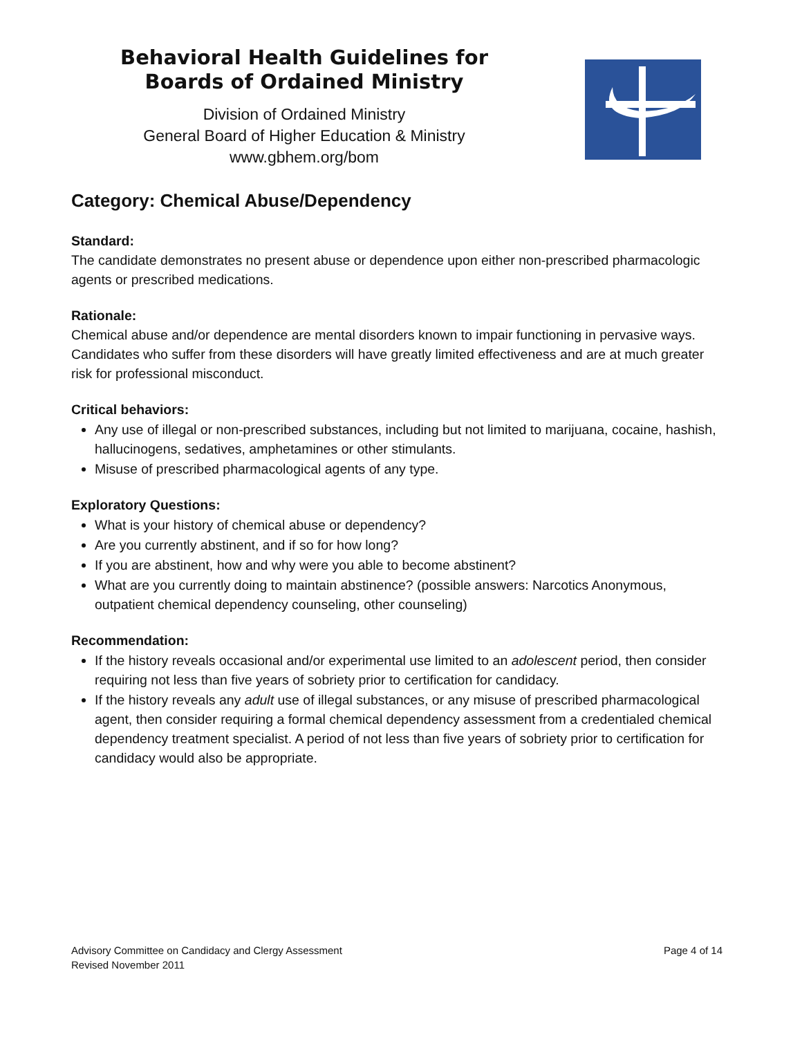Behavioral Health Guidelines for
Boards of Ordained Ministry
Division of Ordained Ministry
General Board of Higher Education & Ministry
www.gbhem.org/bom
Category: Chemical Abuse/Dependency
Standard:
The candidate demonstrates no present abuse or dependence upon either non-prescribed pharmacologic agents or prescribed medications.
Rationale:
Chemical abuse and/or dependence are mental disorders known to impair functioning in pervasive ways. Candidates who suffer from these disorders will have greatly limited effectiveness and are at much greater risk for professional misconduct.
Critical behaviors:
Any use of illegal or non-prescribed substances, including but not limited to marijuana, cocaine, hashish, hallucinogens, sedatives, amphetamines or other stimulants.
Misuse of prescribed pharmacological agents of any type.
Exploratory Questions:
What is your history of chemical abuse or dependency?
Are you currently abstinent, and if so for how long?
If you are abstinent, how and why were you able to become abstinent?
What are you currently doing to maintain abstinence? (possible answers: Narcotics Anonymous, outpatient chemical dependency counseling, other counseling)
Recommendation:
If the history reveals occasional and/or experimental use limited to an adolescent period, then consider requiring not less than five years of sobriety prior to certification for candidacy.
If the history reveals any adult use of illegal substances, or any misuse of prescribed pharmacological agent, then consider requiring a formal chemical dependency assessment from a credentialed chemical dependency treatment specialist. A period of not less than five years of sobriety prior to certification for candidacy would also be appropriate.
Advisory Committee on Candidacy and Clergy Assessment
Revised November 2011
Page 4 of 14